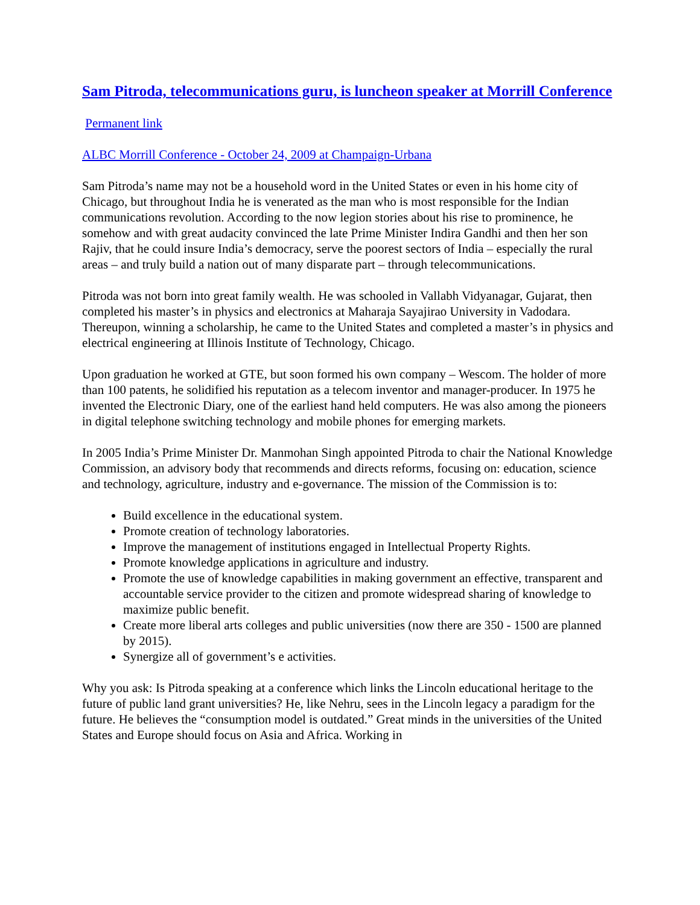Sam Pitroda, telecommunications guru, is luncheon speaker at Morrill Conference
Permanent link
ALBC Morrill Conference - October 24, 2009 at Champaign-Urbana
Sam Pitroda’s name may not be a household word in the United States or even in his home city of Chicago, but throughout India he is venerated as the man who is most responsible for the Indian communications revolution. According to the now legion stories about his rise to prominence, he somehow and with great audacity convinced the late Prime Minister Indira Gandhi and then her son Rajiv, that he could insure India’s democracy, serve the poorest sectors of India – especially the rural areas – and truly build a nation out of many disparate part – through telecommunications.
Pitroda was not born into great family wealth. He was schooled in Vallabh Vidyanagar, Gujarat, then completed his master’s in physics and electronics at Maharaja Sayajirao University in Vadodara. Thereupon, winning a scholarship, he came to the United States and completed a master’s in physics and electrical engineering at Illinois Institute of Technology, Chicago.
Upon graduation he worked at GTE, but soon formed his own company – Wescom. The holder of more than 100 patents, he solidified his reputation as a telecom inventor and manager-producer. In 1975 he invented the Electronic Diary, one of the earliest hand held computers. He was also among the pioneers in digital telephone switching technology and mobile phones for emerging markets.
In 2005 India’s Prime Minister Dr. Manmohan Singh appointed Pitroda to chair the National Knowledge Commission, an advisory body that recommends and directs reforms, focusing on: education, science and technology, agriculture, industry and e-governance. The mission of the Commission is to:
Build excellence in the educational system.
Promote creation of technology laboratories.
Improve the management of institutions engaged in Intellectual Property Rights.
Promote knowledge applications in agriculture and industry.
Promote the use of knowledge capabilities in making government an effective, transparent and accountable service provider to the citizen and promote widespread sharing of knowledge to maximize public benefit.
Create more liberal arts colleges and public universities (now there are 350 - 1500 are planned by 2015).
Synergize all of government’s e activities.
Why you ask: Is Pitroda speaking at a conference which links the Lincoln educational heritage to the future of public land grant universities? He, like Nehru, sees in the Lincoln legacy a paradigm for the future. He believes the “consumption model is outdated.” Great minds in the universities of the United States and Europe should focus on Asia and Africa. Working in